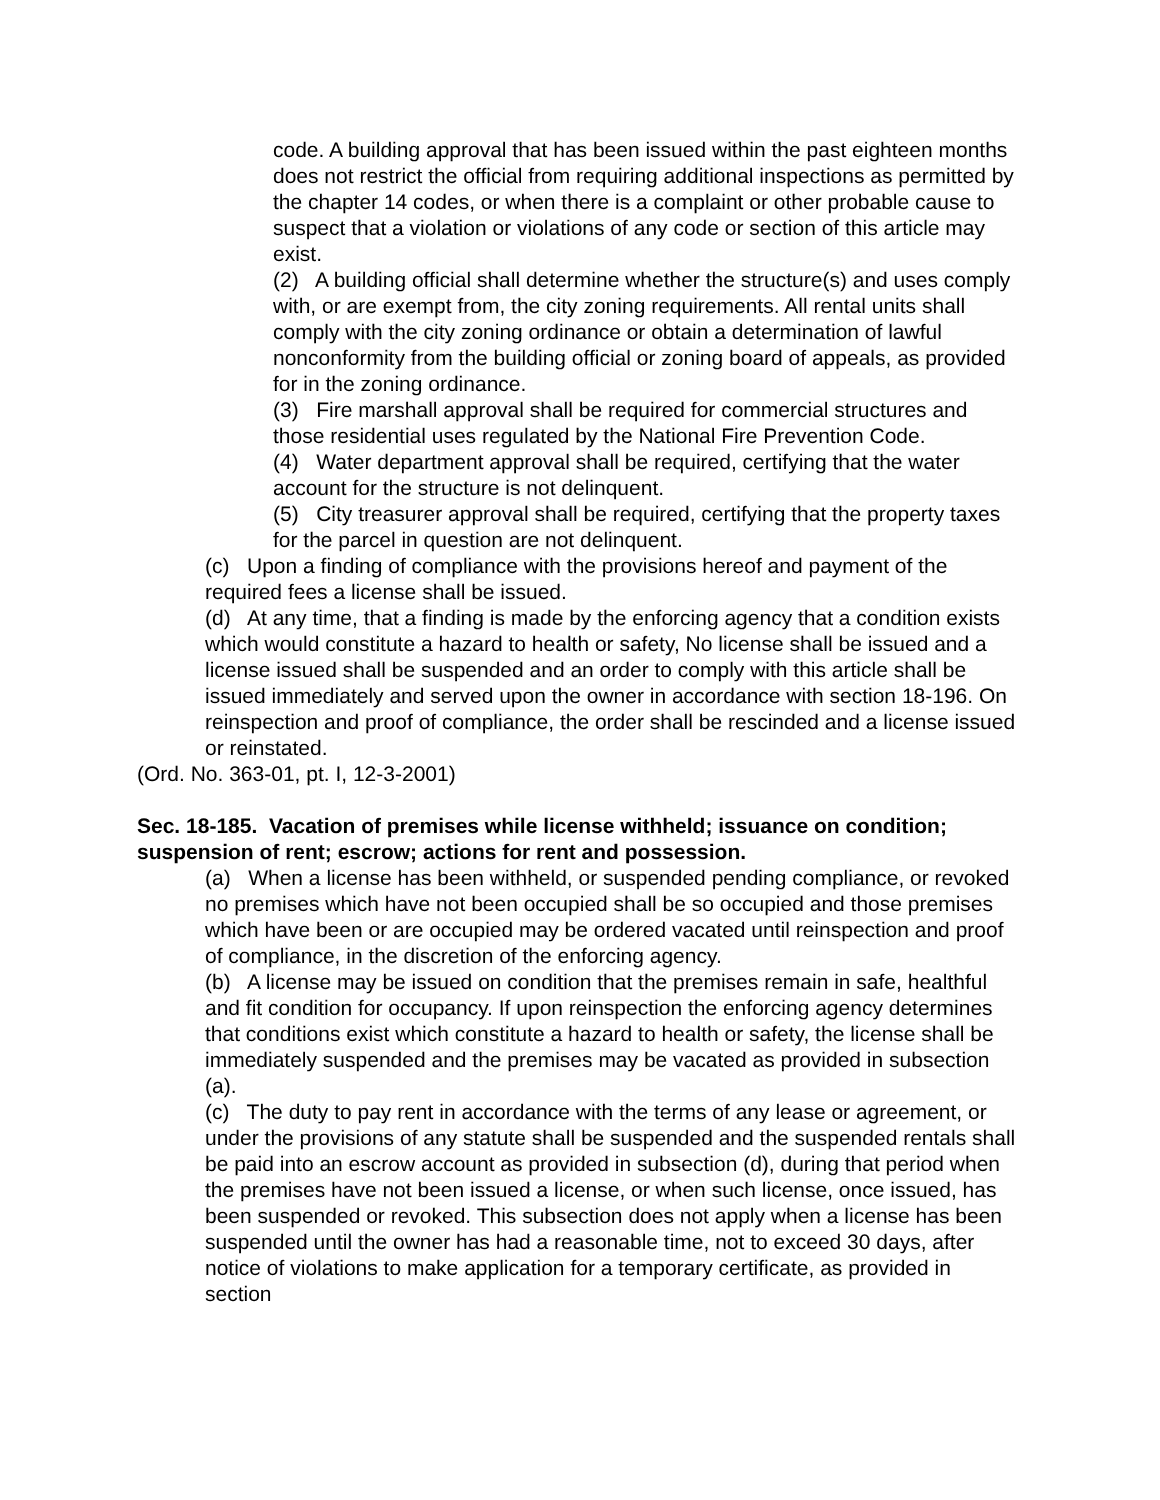code. A building approval that has been issued within the past eighteen months does not restrict the official from requiring additional inspections as permitted by the chapter 14 codes, or when there is a complaint or other probable cause to suspect that a violation or violations of any code or section of this article may exist.
(2) A building official shall determine whether the structure(s) and uses comply with, or are exempt from, the city zoning requirements. All rental units shall comply with the city zoning ordinance or obtain a determination of lawful nonconformity from the building official or zoning board of appeals, as provided for in the zoning ordinance.
(3) Fire marshall approval shall be required for commercial structures and those residential uses regulated by the National Fire Prevention Code.
(4) Water department approval shall be required, certifying that the water account for the structure is not delinquent.
(5) City treasurer approval shall be required, certifying that the property taxes for the parcel in question are not delinquent.
(c) Upon a finding of compliance with the provisions hereof and payment of the required fees a license shall be issued.
(d) At any time, that a finding is made by the enforcing agency that a condition exists which would constitute a hazard to health or safety, No license shall be issued and a license issued shall be suspended and an order to comply with this article shall be issued immediately and served upon the owner in accordance with section 18-196. On reinspection and proof of compliance, the order shall be rescinded and a license issued or reinstated.
(Ord. No. 363-01, pt. I, 12-3-2001)
Sec. 18-185. Vacation of premises while license withheld; issuance on condition; suspension of rent; escrow; actions for rent and possession.
(a) When a license has been withheld, or suspended pending compliance, or revoked no premises which have not been occupied shall be so occupied and those premises which have been or are occupied may be ordered vacated until reinspection and proof of compliance, in the discretion of the enforcing agency.
(b) A license may be issued on condition that the premises remain in safe, healthful and fit condition for occupancy. If upon reinspection the enforcing agency determines that conditions exist which constitute a hazard to health or safety, the license shall be immediately suspended and the premises may be vacated as provided in subsection (a).
(c) The duty to pay rent in accordance with the terms of any lease or agreement, or under the provisions of any statute shall be suspended and the suspended rentals shall be paid into an escrow account as provided in subsection (d), during that period when the premises have not been issued a license, or when such license, once issued, has been suspended or revoked. This subsection does not apply when a license has been suspended until the owner has had a reasonable time, not to exceed 30 days, after notice of violations to make application for a temporary certificate, as provided in section